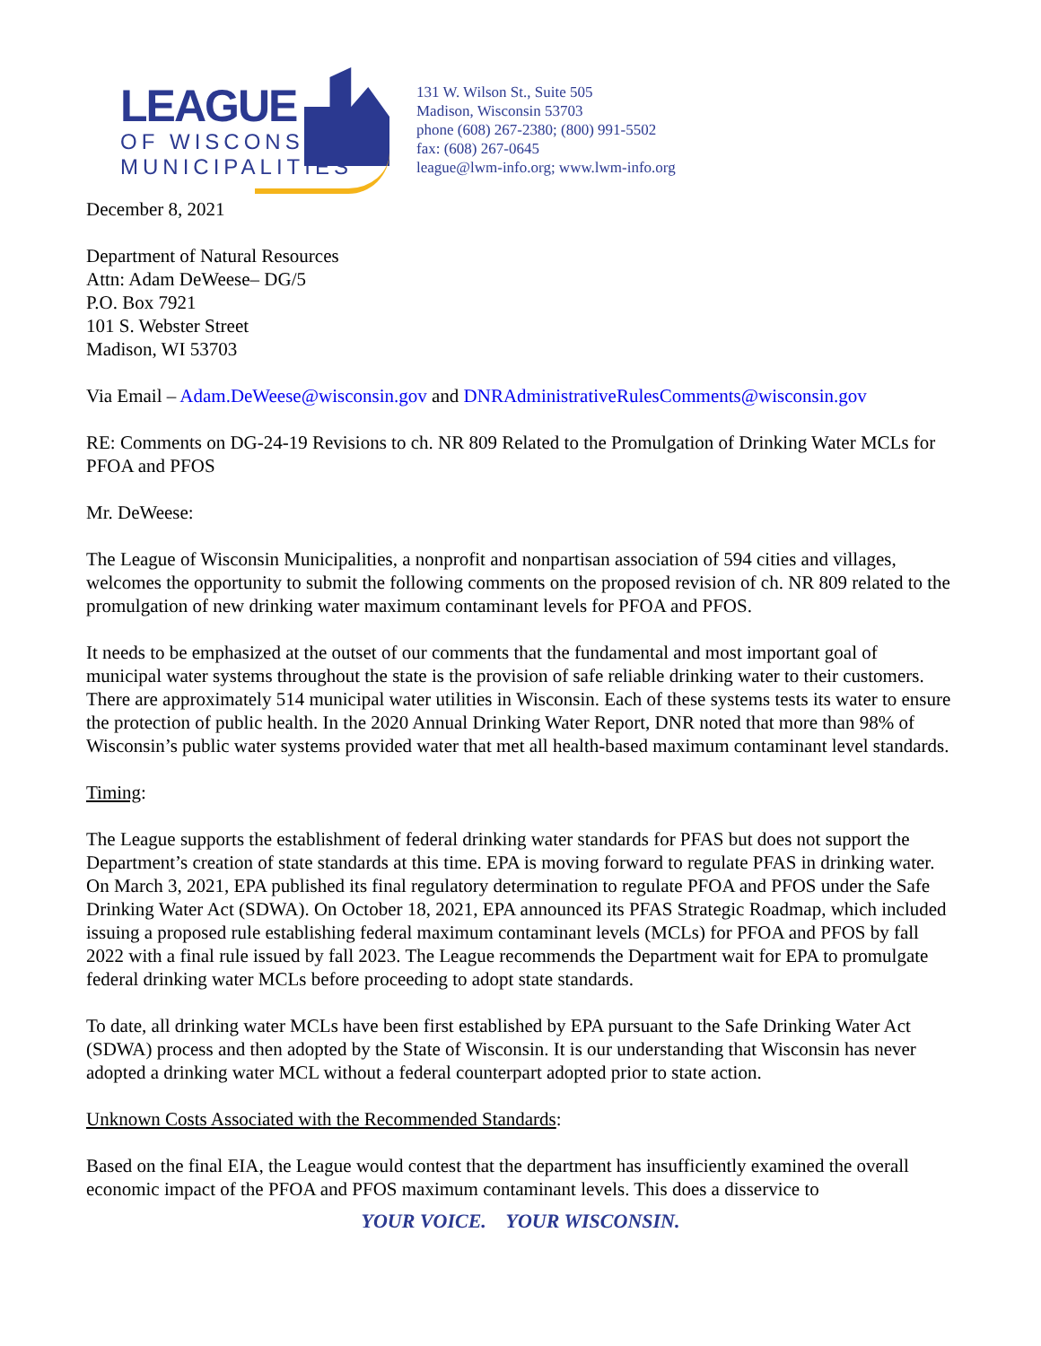LEAGUE
OF WISCONSIN
MUNICIPALITIES
131 W. Wilson St., Suite 505
Madison, Wisconsin 53703
phone (608) 267-2380; (800) 991-5502
fax: (608) 267-0645
league@lwm-info.org; www.lwm-info.org
December 8, 2021
Department of Natural Resources
Attn: Adam DeWeese– DG/5
P.O. Box 7921
101 S. Webster Street
Madison, WI 53703
Via Email – Adam.DeWeese@wisconsin.gov and DNRAdministrativeRulesComments@wisconsin.gov
RE: Comments on DG-24-19 Revisions to ch. NR 809 Related to the Promulgation of Drinking Water MCLs for PFOA and PFOS
Mr. DeWeese:
The League of Wisconsin Municipalities, a nonprofit and nonpartisan association of 594 cities and villages, welcomes the opportunity to submit the following comments on the proposed revision of ch. NR 809 related to the promulgation of new drinking water maximum contaminant levels for PFOA and PFOS.
It needs to be emphasized at the outset of our comments that the fundamental and most important goal of municipal water systems throughout the state is the provision of safe reliable drinking water to their customers. There are approximately 514 municipal water utilities in Wisconsin. Each of these systems tests its water to ensure the protection of public health. In the 2020 Annual Drinking Water Report, DNR noted that more than 98% of Wisconsin’s public water systems provided water that met all health-based maximum contaminant level standards.
Timing:
The League supports the establishment of federal drinking water standards for PFAS but does not support the Department’s creation of state standards at this time. EPA is moving forward to regulate PFAS in drinking water. On March 3, 2021, EPA published its final regulatory determination to regulate PFOA and PFOS under the Safe Drinking Water Act (SDWA). On October 18, 2021, EPA announced its PFAS Strategic Roadmap, which included issuing a proposed rule establishing federal maximum contaminant levels (MCLs) for PFOA and PFOS by fall 2022 with a final rule issued by fall 2023. The League recommends the Department wait for EPA to promulgate federal drinking water MCLs before proceeding to adopt state standards.
To date, all drinking water MCLs have been first established by EPA pursuant to the Safe Drinking Water Act (SDWA) process and then adopted by the State of Wisconsin. It is our understanding that Wisconsin has never adopted a drinking water MCL without a federal counterpart adopted prior to state action.
Unknown Costs Associated with the Recommended Standards:
Based on the final EIA, the League would contest that the department has insufficiently examined the overall economic impact of the PFOA and PFOS maximum contaminant levels. This does a disservice to
YOUR VOICE. YOUR WISCONSIN.